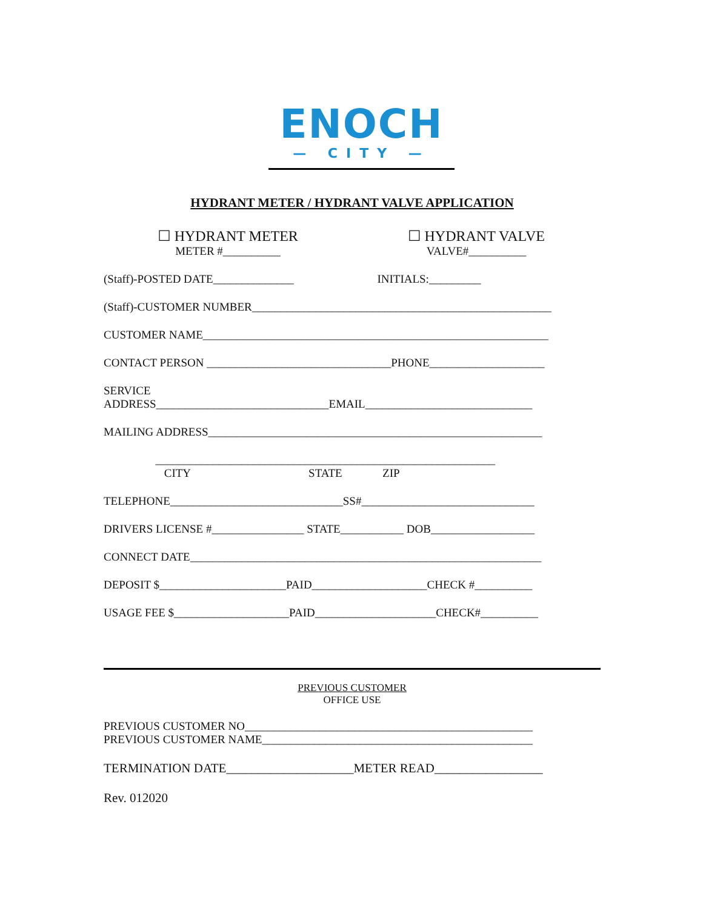ENOCH
— CITY —
HYDRANT METER / HYDRANT VALVE APPLICATION
☐ HYDRANT METER
METER #__________
☐ HYDRANT VALVE
VALVE#__________
(Staff)-POSTED DATE______________ INITIALS:_________
(Staff)-CUSTOMER NUMBER____________________________________________________
CUSTOMER NAME____________________________________________________________
CONTACT PERSON ________________________________PHONE____________________
SERVICE ADDRESS______________________________EMAIL_____________________________
MAILING ADDRESS__________________________________________________________
___________________________________________________________ CITY STATE ZIP
TELEPHONE______________________________SS#______________________________
DRIVERS LICENSE #________________ STATE___________ DOB__________________
CONNECT DATE_____________________________________________________________
DEPOSIT $______________________PAID____________________CHECK #__________
USAGE FEE $____________________PAID_____________________CHECK#__________
PREVIOUS CUSTOMER
OFFICE USE
PREVIOUS CUSTOMER NO__________________________________________________ PREVIOUS CUSTOMER NAME_______________________________________________
TERMINATION DATE____________________METER READ_________________
Rev. 012020